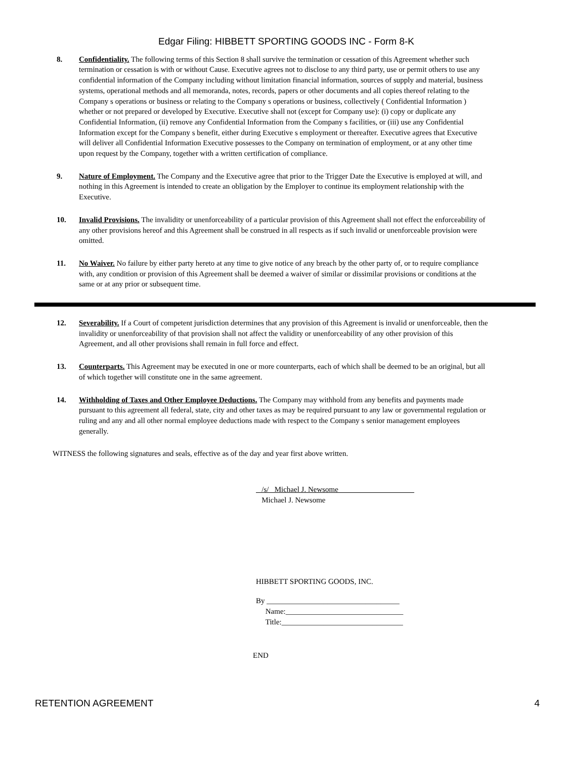Edgar Filing: HIBBETT SPORTING GOODS INC - Form 8-K
8. Confidentiality. The following terms of this Section 8 shall survive the termination or cessation of this Agreement whether such termination or cessation is with or without Cause. Executive agrees not to disclose to any third party, use or permit others to use any confidential information of the Company including without limitation financial information, sources of supply and material, business systems, operational methods and all memoranda, notes, records, papers or other documents and all copies thereof relating to the Company s operations or business or relating to the Company s operations or business, collectively ( Confidential Information ) whether or not prepared or developed by Executive. Executive shall not (except for Company use): (i) copy or duplicate any Confidential Information, (ii) remove any Confidential Information from the Company s facilities, or (iii) use any Confidential Information except for the Company s benefit, either during Executive s employment or thereafter. Executive agrees that Executive will deliver all Confidential Information Executive possesses to the Company on termination of employment, or at any other time upon request by the Company, together with a written certification of compliance.
9. Nature of Employment. The Company and the Executive agree that prior to the Trigger Date the Executive is employed at will, and nothing in this Agreement is intended to create an obligation by the Employer to continue its employment relationship with the Executive.
10. Invalid Provisions. The invalidity or unenforceability of a particular provision of this Agreement shall not effect the enforceability of any other provisions hereof and this Agreement shall be construed in all respects as if such invalid or unenforceable provision were omitted.
11. No Waiver. No failure by either party hereto at any time to give notice of any breach by the other party of, or to require compliance with, any condition or provision of this Agreement shall be deemed a waiver of similar or dissimilar provisions or conditions at the same or at any prior or subsequent time.
12. Severability. If a Court of competent jurisdiction determines that any provision of this Agreement is invalid or unenforceable, then the invalidity or unenforceability of that provision shall not affect the validity or unenforceability of any other provision of this Agreement, and all other provisions shall remain in full force and effect.
13. Counterparts. This Agreement may be executed in one or more counterparts, each of which shall be deemed to be an original, but all of which together will constitute one in the same agreement.
14. Withholding of Taxes and Other Employee Deductions. The Company may withhold from any benefits and payments made pursuant to this agreement all federal, state, city and other taxes as may be required pursuant to any law or governmental regulation or ruling and any and all other normal employee deductions made with respect to the Company s senior management employees generally.
WITNESS the following signatures and seals, effective as of the day and year first above written.
/s/ Michael J. Newsome____________________
Michael J. Newsome
HIBBETT SPORTING GOODS, INC.
By ___________________________________
Name:_______________________________
Title:________________________________
END
RETENTION AGREEMENT 4